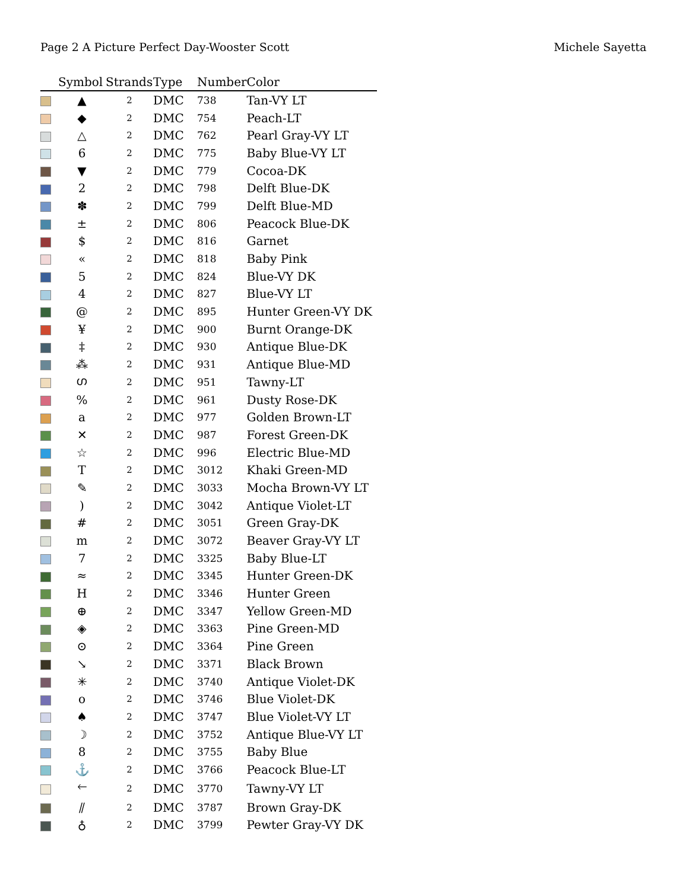Page 2 A Picture Perfect Day-Wooster Scott Michele Sayetta
| | Symbol | Strands | Type | Number | Color |
| --- | --- | --- | --- | --- | --- |
| | ▲ | 2 | DMC | 738 | Tan-VY LT |
| | ◆ | 2 | DMC | 754 | Peach-LT |
| | △ | 2 | DMC | 762 | Pearl Gray-VY LT |
| | 6 | 2 | DMC | 775 | Baby Blue-VY LT |
| | ▼ | 2 | DMC | 779 | Cocoa-DK |
| | 2 | 2 | DMC | 798 | Delft Blue-DK |
| | ✽ | 2 | DMC | 799 | Delft Blue-MD |
| | ± | 2 | DMC | 806 | Peacock Blue-DK |
| | $ | 2 | DMC | 816 | Garnet |
| | « | 2 | DMC | 818 | Baby Pink |
| | 5 | 2 | DMC | 824 | Blue-VY DK |
| | 4 | 2 | DMC | 827 | Blue-VY LT |
| | @ | 2 | DMC | 895 | Hunter Green-VY DK |
| | ¥ | 2 | DMC | 900 | Burnt Orange-DK |
| | ‡ | 2 | DMC | 930 | Antique Blue-DK |
| | ⁂ | 2 | DMC | 931 | Antique Blue-MD |
| | ഗ | 2 | DMC | 951 | Tawny-LT |
| | % | 2 | DMC | 961 | Dusty Rose-DK |
| | a | 2 | DMC | 977 | Golden Brown-LT |
| | ✕ | 2 | DMC | 987 | Forest Green-DK |
| | ☆ | 2 | DMC | 996 | Electric Blue-MD |
| | T | 2 | DMC | 3012 | Khaki Green-MD |
| | ✎ | 2 | DMC | 3033 | Mocha Brown-VY LT |
| | ) | 2 | DMC | 3042 | Antique Violet-LT |
| | # | 2 | DMC | 3051 | Green Gray-DK |
| | m | 2 | DMC | 3072 | Beaver Gray-VY LT |
| | 7 | 2 | DMC | 3325 | Baby Blue-LT |
| | ≈ | 2 | DMC | 3345 | Hunter Green-DK |
| | H | 2 | DMC | 3346 | Hunter Green |
| | ⊕ | 2 | DMC | 3347 | Yellow Green-MD |
| | ◈ | 2 | DMC | 3363 | Pine Green-MD |
| | ⊙ | 2 | DMC | 3364 | Pine Green |
| | ↘ | 2 | DMC | 3371 | Black Brown |
| | ✳ | 2 | DMC | 3740 | Antique Violet-DK |
| | o | 2 | DMC | 3746 | Blue Violet-DK |
| | ♠ | 2 | DMC | 3747 | Blue Violet-VY LT |
| | ☽ | 2 | DMC | 3752 | Antique Blue-VY LT |
| | 8 | 2 | DMC | 3755 | Baby Blue |
| | ⚓ | 2 | DMC | 3766 | Peacock Blue-LT |
| | 🡐 | 2 | DMC | 3770 | Tawny-VY LT |
| | ⫽ | 2 | DMC | 3787 | Brown Gray-DK |
| | ♁ | 2 | DMC | 3799 | Pewter Gray-VY DK |